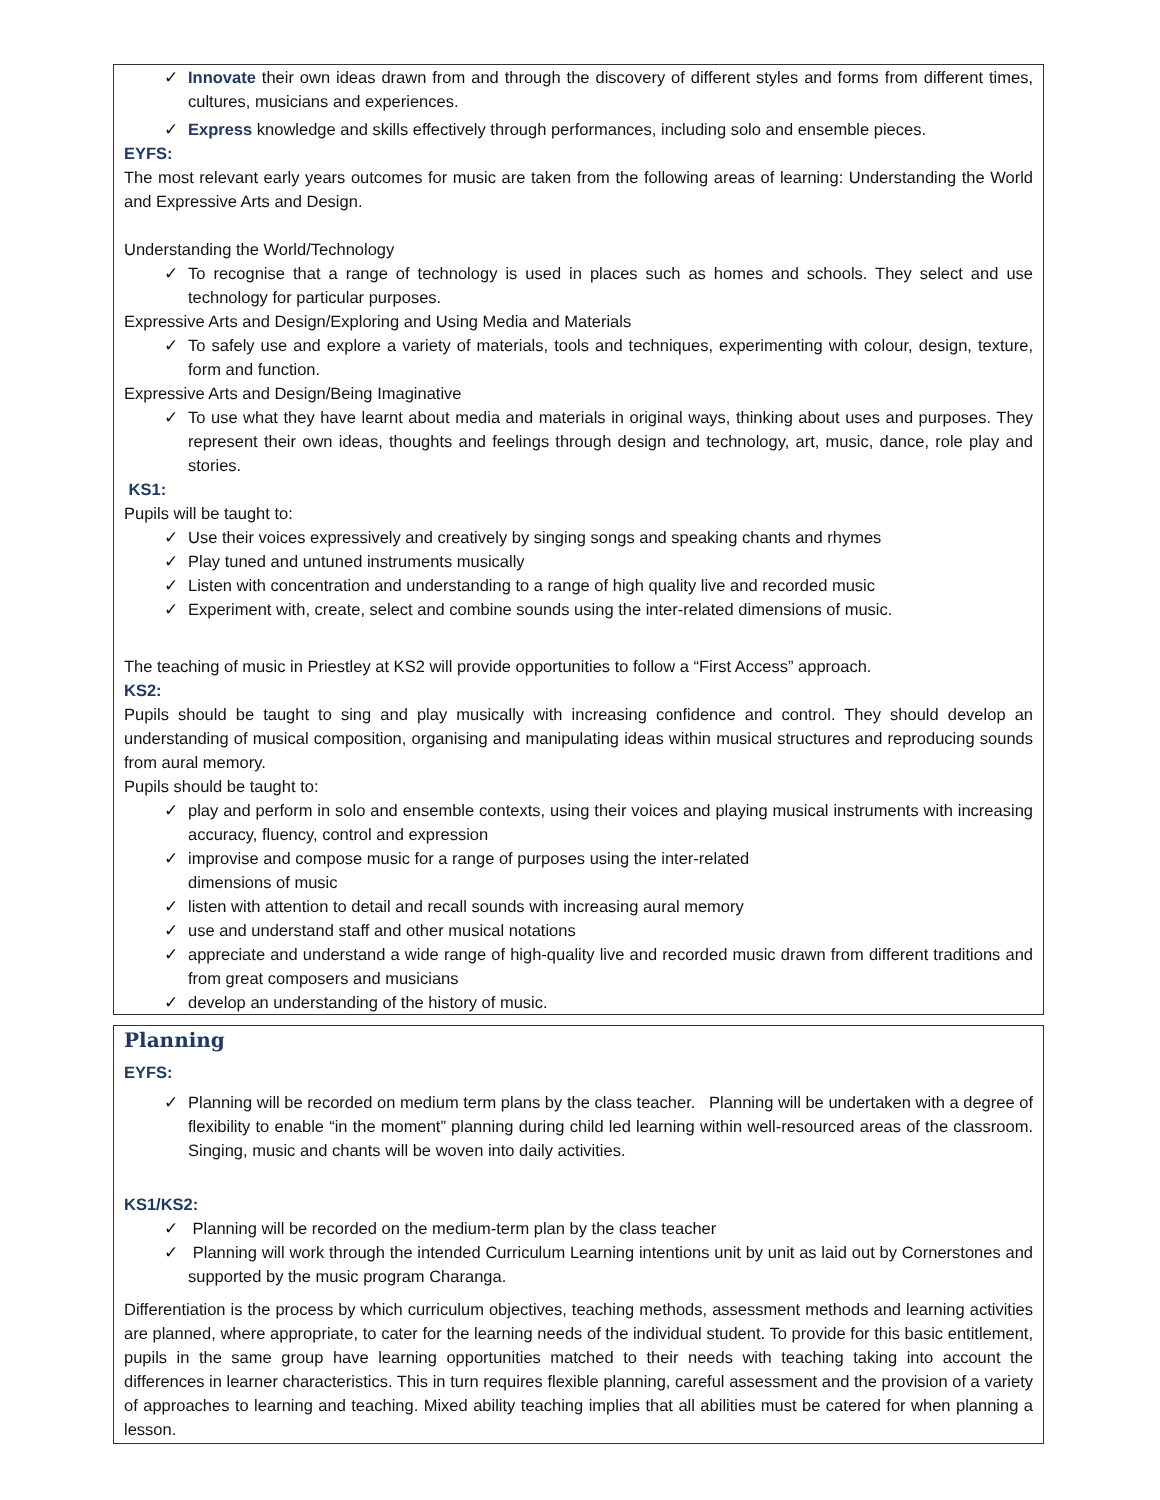✓ Innovate their own ideas drawn from and through the discovery of different styles and forms from different times, cultures, musicians and experiences.
✓ Express knowledge and skills effectively through performances, including solo and ensemble pieces.
EYFS:
The most relevant early years outcomes for music are taken from the following areas of learning: Understanding the World and Expressive Arts and Design.
Understanding the World/Technology
✓ To recognise that a range of technology is used in places such as homes and schools. They select and use technology for particular purposes.
Expressive Arts and Design/Exploring and Using Media and Materials
✓ To safely use and explore a variety of materials, tools and techniques, experimenting with colour, design, texture, form and function.
Expressive Arts and Design/Being Imaginative
✓ To use what they have learnt about media and materials in original ways, thinking about uses and purposes. They represent their own ideas, thoughts and feelings through design and technology, art, music, dance, role play and stories.
KS1:
Pupils will be taught to:
✓ Use their voices expressively and creatively by singing songs and speaking chants and rhymes
✓ Play tuned and untuned instruments musically
✓ Listen with concentration and understanding to a range of high quality live and recorded music
✓ Experiment with, create, select and combine sounds using the inter-related dimensions of music.
The teaching of music in Priestley at KS2 will provide opportunities to follow a “First Access” approach.
KS2:
Pupils should be taught to sing and play musically with increasing confidence and control. They should develop an understanding of musical composition, organising and manipulating ideas within musical structures and reproducing sounds from aural memory.
Pupils should be taught to:
✓ play and perform in solo and ensemble contexts, using their voices and playing musical instruments with increasing accuracy, fluency, control and expression
✓ improvise and compose music for a range of purposes using the inter-related
dimensions of music
✓ listen with attention to detail and recall sounds with increasing aural memory
✓ use and understand staff and other musical notations
✓ appreciate and understand a wide range of high-quality live and recorded music drawn from different traditions and from great composers and musicians
✓ develop an understanding of the history of music.
Planning
EYFS:
✓ Planning will be recorded on medium term plans by the class teacher. Planning will be undertaken with a degree of flexibility to enable “in the moment” planning during child led learning within well-resourced areas of the classroom. Singing, music and chants will be woven into daily activities.
KS1/KS2:
✓ Planning will be recorded on the medium-term plan by the class teacher
✓ Planning will work through the intended Curriculum Learning intentions unit by unit as laid out by Cornerstones and supported by the music program Charanga.
Differentiation is the process by which curriculum objectives, teaching methods, assessment methods and learning activities are planned, where appropriate, to cater for the learning needs of the individual student. To provide for this basic entitlement, pupils in the same group have learning opportunities matched to their needs with teaching taking into account the differences in learner characteristics. This in turn requires flexible planning, careful assessment and the provision of a variety of approaches to learning and teaching. Mixed ability teaching implies that all abilities must be catered for when planning a lesson.